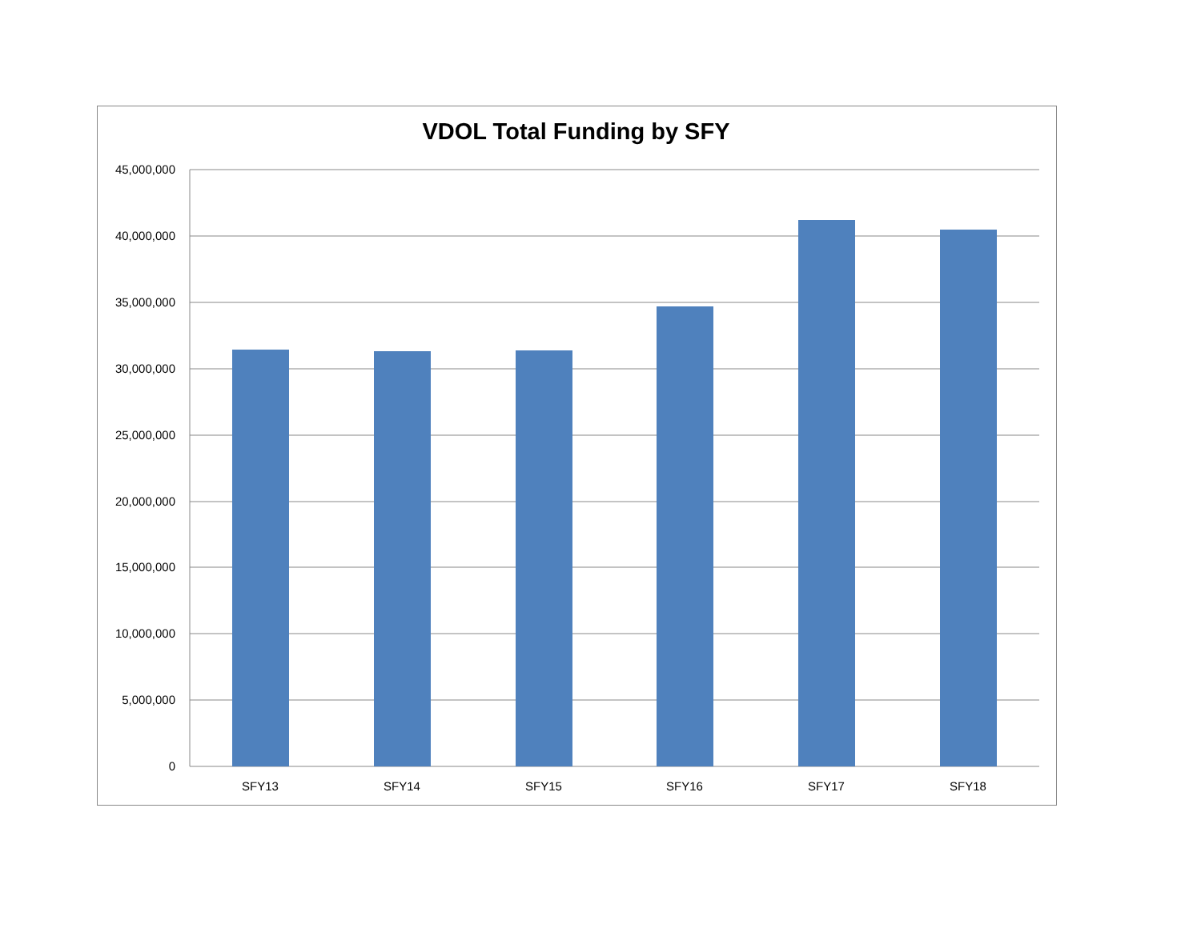VDOL Total Funding by SFY
45,000,000
40,000,000
35,000,000
30,000,000
25,000,000
20,000,000
15,000,000
10,000,000
5,000,000
0
SFY13
SFY14
SFY15
SFY16
SFY17
SFY18